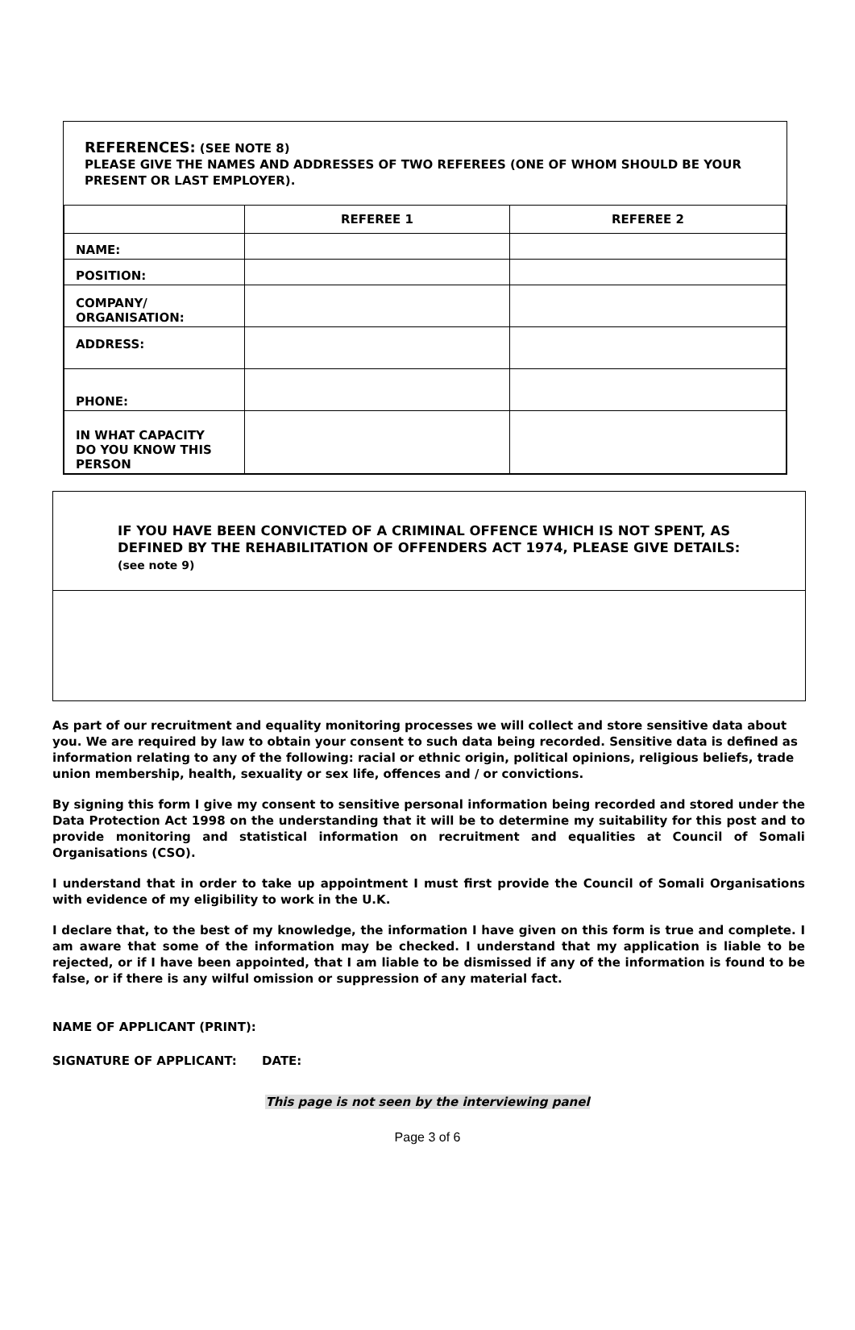REFERENCES: (SEE NOTE 8)
PLEASE GIVE THE NAMES AND ADDRESSES OF TWO REFEREES (ONE OF WHOM SHOULD BE YOUR PRESENT OR LAST EMPLOYER).
| | REFEREE 1 | REFEREE 2 |
| --- | --- | --- |
| NAME: | | |
| POSITION: | | |
| COMPANY/ ORGANISATION: | | |
| ADDRESS: | | |
| PHONE: | | |
| IN WHAT CAPACITY DO YOU KNOW THIS PERSON | | |
IF YOU HAVE BEEN CONVICTED OF A CRIMINAL OFFENCE WHICH IS NOT SPENT, AS DEFINED BY THE REHABILITATION OF OFFENDERS ACT 1974, PLEASE GIVE DETAILS: (see note 9)
As part of our recruitment and equality monitoring processes we will collect and store sensitive data about you. We are required by law to obtain your consent to such data being recorded. Sensitive data is defined as information relating to any of the following: racial or ethnic origin, political opinions, religious beliefs, trade union membership, health, sexuality or sex life, offences and / or convictions.
By signing this form I give my consent to sensitive personal information being recorded and stored under the Data Protection Act 1998 on the understanding that it will be to determine my suitability for this post and to provide monitoring and statistical information on recruitment and equalities at Council of Somali Organisations (CSO).
I understand that in order to take up appointment I must first provide the Council of Somali Organisations with evidence of my eligibility to work in the U.K.
I declare that, to the best of my knowledge, the information I have given on this form is true and complete. I am aware that some of the information may be checked. I understand that my application is liable to be rejected, or if I have been appointed, that I am liable to be dismissed if any of the information is found to be false, or if there is any wilful omission or suppression of any material fact.
NAME OF APPLICANT (PRINT):
SIGNATURE OF APPLICANT: DATE:
This page is not seen by the interviewing panel
Page 3 of 6